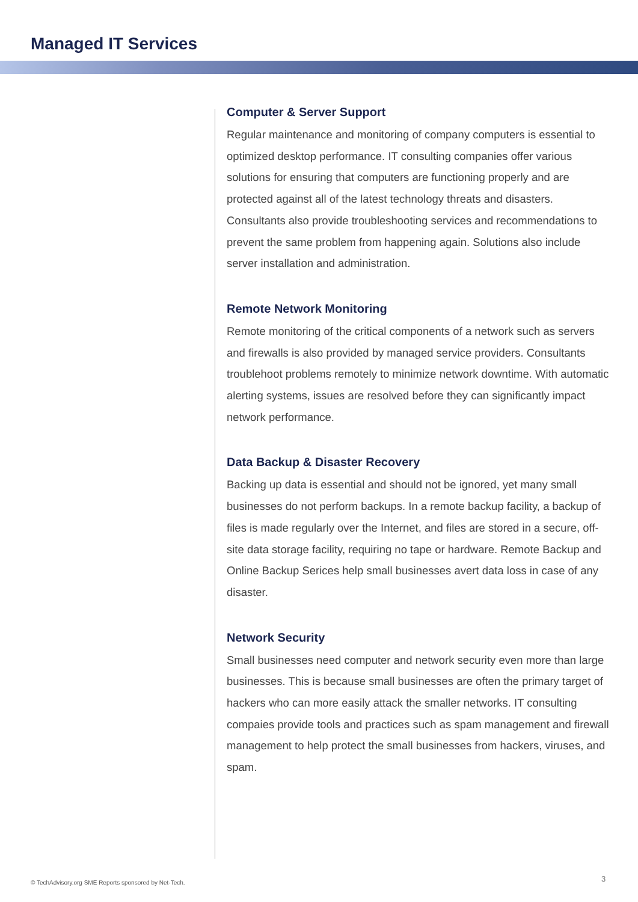Managed IT Services
Computer & Server Support
Regular maintenance and monitoring of company computers is essential to optimized desktop performance. IT consulting companies offer various solutions for ensuring that computers are functioning properly and are protected against all of the latest technology threats and disasters. Consultants also provide troubleshooting services and recommendations to prevent the same problem from happening again. Solutions also include server installation and administration.
Remote Network Monitoring
Remote monitoring of the critical components of a network such as servers and firewalls is also provided by managed service providers. Consultants troublehoot problems remotely to minimize network downtime. With automatic alerting systems, issues are resolved before they can significantly impact network performance.
Data Backup & Disaster Recovery
Backing up data is essential and should not be ignored, yet many small businesses do not perform backups. In a remote backup facility, a backup of files is made regularly over the Internet, and files are stored in a secure, off-site data storage facility, requiring no tape or hardware. Remote Backup and Online Backup Serices help small businesses avert data loss in case of any disaster.
Network Security
Small businesses need computer and network security even more than large businesses. This is because small businesses are often the primary target of hackers who can more easily attack the smaller networks. IT consulting compaies provide tools and practices such as spam management and firewall management to help protect the small businesses from hackers, viruses, and spam.
© TechAdvisory.org SME Reports sponsored by Net-Tech.
3